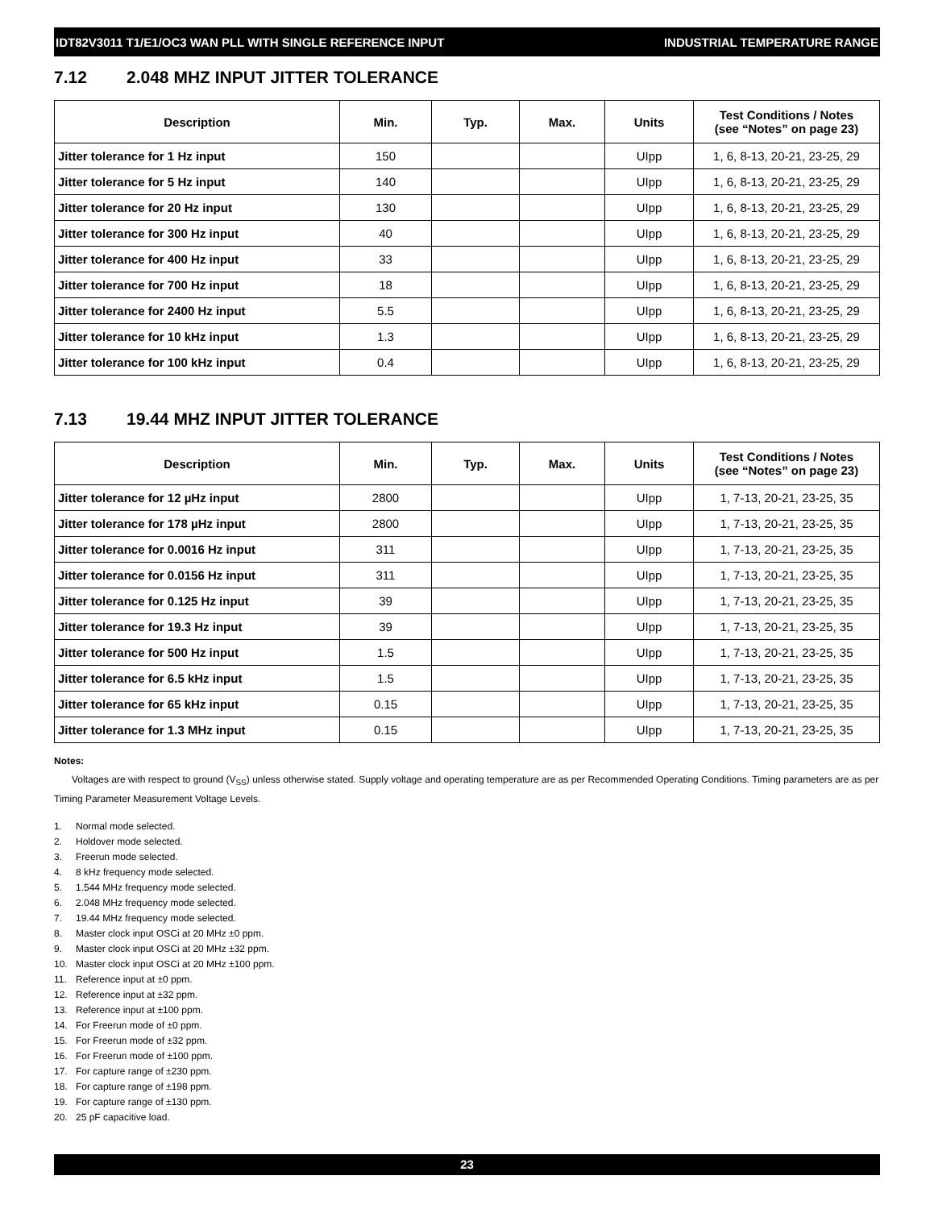IDT82V3011 T1/E1/OC3 WAN PLL WITH SINGLE REFERENCE INPUT INDUSTRIAL TEMPERATURE RANGE
7.12 2.048 MHZ INPUT JITTER TOLERANCE
| Description | Min. | Typ. | Max. | Units | Test Conditions / Notes (see “Notes” on page 23) |
| --- | --- | --- | --- | --- | --- |
| Jitter tolerance for 1 Hz input | 150 | | | UIpp | 1, 6, 8-13, 20-21, 23-25, 29 |
| Jitter tolerance for 5 Hz input | 140 | | | UIpp | 1, 6, 8-13, 20-21, 23-25, 29 |
| Jitter tolerance for 20 Hz input | 130 | | | UIpp | 1, 6, 8-13, 20-21, 23-25, 29 |
| Jitter tolerance for 300 Hz input | 40 | | | UIpp | 1, 6, 8-13, 20-21, 23-25, 29 |
| Jitter tolerance for 400 Hz input | 33 | | | UIpp | 1, 6, 8-13, 20-21, 23-25, 29 |
| Jitter tolerance for 700 Hz input | 18 | | | UIpp | 1, 6, 8-13, 20-21, 23-25, 29 |
| Jitter tolerance for 2400 Hz input | 5.5 | | | UIpp | 1, 6, 8-13, 20-21, 23-25, 29 |
| Jitter tolerance for 10 kHz input | 1.3 | | | UIpp | 1, 6, 8-13, 20-21, 23-25, 29 |
| Jitter tolerance for 100 kHz input | 0.4 | | | UIpp | 1, 6, 8-13, 20-21, 23-25, 29 |
7.13 19.44 MHZ INPUT JITTER TOLERANCE
| Description | Min. | Typ. | Max. | Units | Test Conditions / Notes (see “Notes” on page 23) |
| --- | --- | --- | --- | --- | --- |
| Jitter tolerance for 12 µHz input | 2800 | | | UIpp | 1, 7-13, 20-21, 23-25, 35 |
| Jitter tolerance for 178 µHz input | 2800 | | | UIpp | 1, 7-13, 20-21, 23-25, 35 |
| Jitter tolerance for 0.0016 Hz input | 311 | | | UIpp | 1, 7-13, 20-21, 23-25, 35 |
| Jitter tolerance for 0.0156 Hz input | 311 | | | UIpp | 1, 7-13, 20-21, 23-25, 35 |
| Jitter tolerance for 0.125 Hz input | 39 | | | UIpp | 1, 7-13, 20-21, 23-25, 35 |
| Jitter tolerance for 19.3 Hz input | 39 | | | UIpp | 1, 7-13, 20-21, 23-25, 35 |
| Jitter tolerance for 500 Hz input | 1.5 | | | UIpp | 1, 7-13, 20-21, 23-25, 35 |
| Jitter tolerance for 6.5 kHz input | 1.5 | | | UIpp | 1, 7-13, 20-21, 23-25, 35 |
| Jitter tolerance for 65 kHz input | 0.15 | | | UIpp | 1, 7-13, 20-21, 23-25, 35 |
| Jitter tolerance for 1.3 MHz input | 0.15 | | | UIpp | 1, 7-13, 20-21, 23-25, 35 |
Notes:
Voltages are with respect to ground (V<sub>SS</sub>) unless otherwise stated. Supply voltage and operating temperature are as per Recommended Operating Conditions. Timing parameters are as per Timing Parameter Measurement Voltage Levels.
1. Normal mode selected.
2. Holdover mode selected.
3. Freerun mode selected.
4. 8 kHz frequency mode selected.
5. 1.544 MHz frequency mode selected.
6. 2.048 MHz frequency mode selected.
7. 19.44 MHz frequency mode selected.
8. Master clock input OSCi at 20 MHz ±0 ppm.
9. Master clock input OSCi at 20 MHz ±32 ppm.
10. Master clock input OSCi at 20 MHz ±100 ppm.
11. Reference input at ±0 ppm.
12. Reference input at ±32 ppm.
13. Reference input at ±100 ppm.
14. For Freerun mode of ±0 ppm.
15. For Freerun mode of ±32 ppm.
16. For Freerun mode of ±100 ppm.
17. For capture range of ±230 ppm.
18. For capture range of ±198 ppm.
19. For capture range of ±130 ppm.
20. 25 pF capacitive load.
23